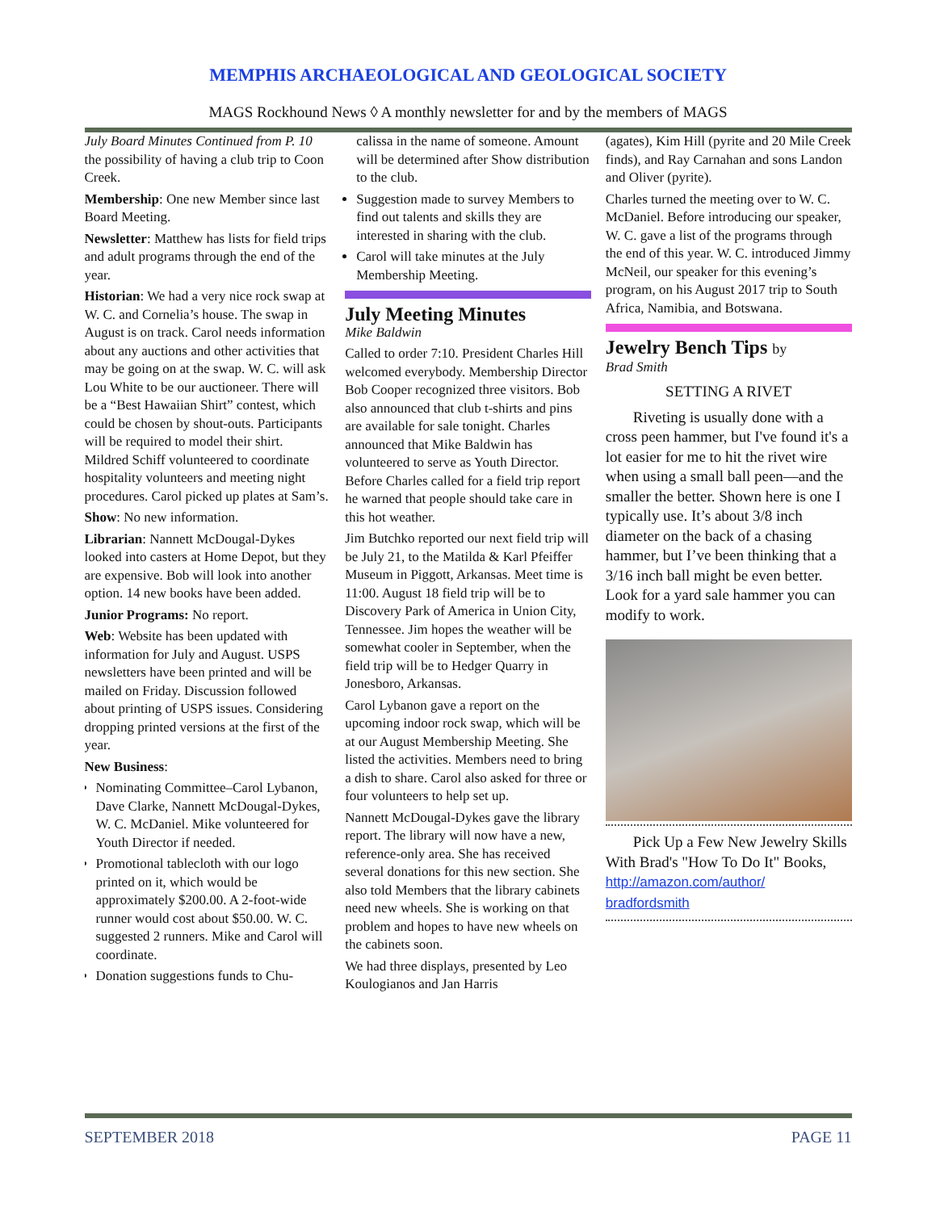MEMPHIS ARCHAEOLOGICAL AND GEOLOGICAL SOCIETY
MAGS Rockhound News ◊ A monthly newsletter for and by the members of MAGS
July Board Minutes Continued from P. 10 the possibility of having a club trip to Coon Creek.
Membership: One new Member since last Board Meeting.
Newsletter: Matthew has lists for field trips and adult programs through the end of the year.
Historian: We had a very nice rock swap at W. C. and Cornelia’s house. The swap in August is on track. Carol needs information about any auctions and other activities that may be going on at the swap. W. C. will ask Lou White to be our auctioneer. There will be a “Best Hawaiian Shirt” contest, which could be chosen by shout-outs. Participants will be required to model their shirt. Mildred Schiff volunteered to coordinate hospitality volunteers and meeting night procedures. Carol picked up plates at Sam’s.
Show: No new information.
Librarian: Nannett McDougal-Dykes looked into casters at Home Depot, but they are expensive. Bob will look into another option. 14 new books have been added.
Junior Programs: No report.
Web: Website has been updated with information for July and August. USPS newsletters have been printed and will be mailed on Friday. Discussion followed about printing of USPS issues. Considering dropping printed versions at the first of the year.
New Business:
Nominating Committee–Carol Lybanon, Dave Clarke, Nannett McDougal-Dykes, W. C. McDaniel. Mike volunteered for Youth Director if needed.
Promotional tablecloth with our logo printed on it, which would be approximately $200.00. A 2-foot-wide runner would cost about $50.00. W. C. suggested 2 runners. Mike and Carol will coordinate.
Donation suggestions funds to Chu-
calissa in the name of someone. Amount will be determined after Show distribution to the club.
Suggestion made to survey Members to find out talents and skills they are interested in sharing with the club.
Carol will take minutes at the July Membership Meeting.
July Meeting Minutes
Mike Baldwin
Called to order 7:10. President Charles Hill welcomed everybody. Membership Director Bob Cooper recognized three visitors. Bob also announced that club t-shirts and pins are available for sale tonight. Charles announced that Mike Baldwin has volunteered to serve as Youth Director. Before Charles called for a field trip report he warned that people should take care in this hot weather.
Jim Butchko reported our next field trip will be July 21, to the Matilda & Karl Pfeiffer Museum in Piggott, Arkansas. Meet time is 11:00. August 18 field trip will be to Discovery Park of America in Union City, Tennessee. Jim hopes the weather will be somewhat cooler in September, when the field trip will be to Hedger Quarry in Jonesboro, Arkansas.
Carol Lybanon gave a report on the upcoming indoor rock swap, which will be at our August Membership Meeting. She listed the activities. Members need to bring a dish to share. Carol also asked for three or four volunteers to help set up.
Nannett McDougal-Dykes gave the library report. The library will now have a new, reference-only area. She has received several donations for this new section. She also told Members that the library cabinets need new wheels. She is working on that problem and hopes to have new wheels on the cabinets soon.
We had three displays, presented by Leo Koulogianos and Jan Harris
(agates), Kim Hill (pyrite and 20 Mile Creek finds), and Ray Carnahan and sons Landon and Oliver (pyrite).
Charles turned the meeting over to W. C. McDaniel. Before introducing our speaker, W. C. gave a list of the programs through the end of this year. W. C. introduced Jimmy McNeil, our speaker for this evening’s program, on his August 2017 trip to South Africa, Namibia, and Botswana.
Jewelry Bench Tips by
Brad Smith
SETTING A RIVET
Riveting is usually done with a cross peen hammer, but I've found it's a lot easier for me to hit the rivet wire when using a small ball peen—and the smaller the better. Shown here is one I typically use. It’s about 3/8 inch diameter on the back of a chasing hammer, but I’ve been thinking that a 3/16 inch ball might be even better. Look for a yard sale hammer you can modify to work.
Pick Up a Few New Jewelry Skills With Brad's "How To Do It" Books, http://amazon.com/author/ bradfordsmith
SEPTEMBER 2018 PAGE 11